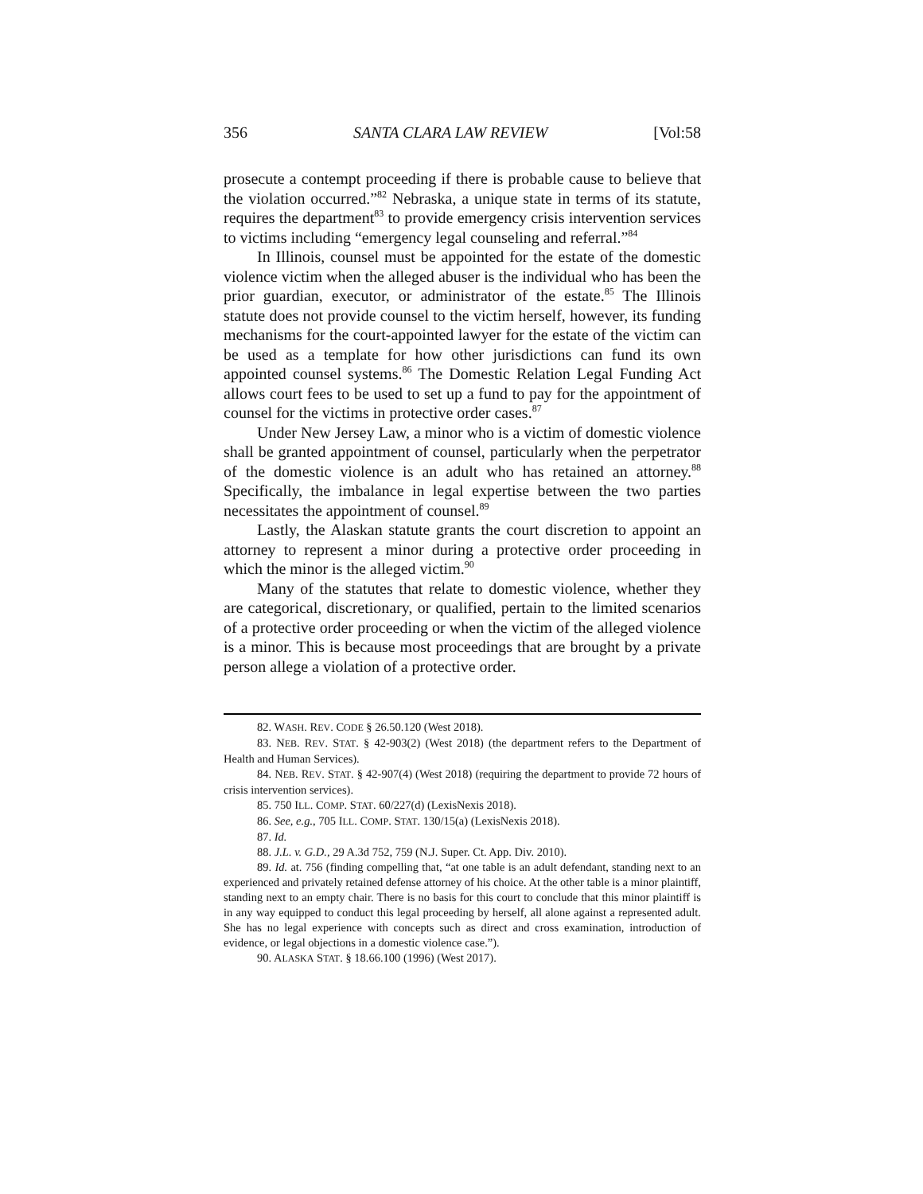356 SANTA CLARA LAW REVIEW [Vol:58
prosecute a contempt proceeding if there is probable cause to believe that the violation occurred.”<sup>82</sup> Nebraska, a unique state in terms of its statute, requires the department<sup>83</sup> to provide emergency crisis intervention services to victims including “emergency legal counseling and referral.”<sup>84</sup>
In Illinois, counsel must be appointed for the estate of the domestic violence victim when the alleged abuser is the individual who has been the prior guardian, executor, or administrator of the estate.<sup>85</sup> The Illinois statute does not provide counsel to the victim herself, however, its funding mechanisms for the court-appointed lawyer for the estate of the victim can be used as a template for how other jurisdictions can fund its own appointed counsel systems.<sup>86</sup> The Domestic Relation Legal Funding Act allows court fees to be used to set up a fund to pay for the appointment of counsel for the victims in protective order cases.<sup>87</sup>
Under New Jersey Law, a minor who is a victim of domestic violence shall be granted appointment of counsel, particularly when the perpetrator of the domestic violence is an adult who has retained an attorney.<sup>88</sup> Specifically, the imbalance in legal expertise between the two parties necessitates the appointment of counsel.<sup>89</sup>
Lastly, the Alaskan statute grants the court discretion to appoint an attorney to represent a minor during a protective order proceeding in which the minor is the alleged victim.<sup>90</sup>
Many of the statutes that relate to domestic violence, whether they are categorical, discretionary, or qualified, pertain to the limited scenarios of a protective order proceeding or when the victim of the alleged violence is a minor. This is because most proceedings that are brought by a private person allege a violation of a protective order.
82. WASH. REV. CODE § 26.50.120 (West 2018).
83. NEB. REV. STAT. § 42-903(2) (West 2018) (the department refers to the Department of Health and Human Services).
84. NEB. REV. STAT. § 42-907(4) (West 2018) (requiring the department to provide 72 hours of crisis intervention services).
85. 750 ILL. COMP. STAT. 60/227(d) (LexisNexis 2018).
86. See, e.g., 705 ILL. COMP. STAT. 130/15(a) (LexisNexis 2018).
87. Id.
88. J.L. v. G.D., 29 A.3d 752, 759 (N.J. Super. Ct. App. Div. 2010).
89. Id. at. 756 (finding compelling that, “at one table is an adult defendant, standing next to an experienced and privately retained defense attorney of his choice. At the other table is a minor plaintiff, standing next to an empty chair. There is no basis for this court to conclude that this minor plaintiff is in any way equipped to conduct this legal proceeding by herself, all alone against a represented adult. She has no legal experience with concepts such as direct and cross examination, introduction of evidence, or legal objections in a domestic violence case.”).
90. ALASKA STAT. § 18.66.100 (1996) (West 2017).